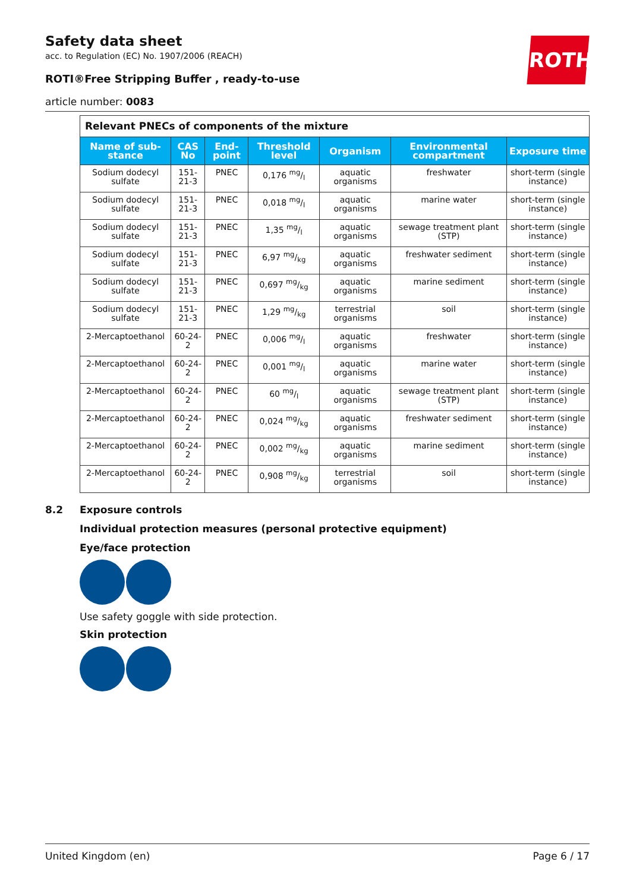ROTH
Safety data sheet
acc. to Regulation (EC) No. 1907/2006 (REACH)
ROTI®Free Stripping Buffer , ready-to-use
article number: 0083
| Relevant PNECs of components of the mixture | | | | | | |
| Name of sub-stance | CAS No | End-point | Threshold level | Organism | Environmental compartment | Exposure time |
| Sodium dodecyl sulfate | 151-21-3 | PNEC | 0,176 mg/l | aquatic organisms | freshwater | short-term (single instance) |
| Sodium dodecyl sulfate | 151-21-3 | PNEC | 0,018 mg/l | aquatic organisms | marine water | short-term (single instance) |
| Sodium dodecyl sulfate | 151-21-3 | PNEC | 1,35 mg/l | aquatic organisms | sewage treatment plant (STP) | short-term (single instance) |
| Sodium dodecyl sulfate | 151-21-3 | PNEC | 6,97 mg/kg | aquatic organisms | freshwater sediment | short-term (single instance) |
| Sodium dodecyl sulfate | 151-21-3 | PNEC | 0,697 mg/kg | aquatic organisms | marine sediment | short-term (single instance) |
| Sodium dodecyl sulfate | 151-21-3 | PNEC | 1,29 mg/kg | terrestrial organisms | soil | short-term (single instance) |
| 2-Mercaptoethanol | 60-24-2 | PNEC | 0,006 mg/l | aquatic organisms | freshwater | short-term (single instance) |
| 2-Mercaptoethanol | 60-24-2 | PNEC | 0,001 mg/l | aquatic organisms | marine water | short-term (single instance) |
| 2-Mercaptoethanol | 60-24-2 | PNEC | 60 mg/l | aquatic organisms | sewage treatment plant (STP) | short-term (single instance) |
| 2-Mercaptoethanol | 60-24-2 | PNEC | 0,024 mg/kg | aquatic organisms | freshwater sediment | short-term (single instance) |
| 2-Mercaptoethanol | 60-24-2 | PNEC | 0,002 mg/kg | aquatic organisms | marine sediment | short-term (single instance) |
| 2-Mercaptoethanol | 60-24-2 | PNEC | 0,908 mg/kg | terrestrial organisms | soil | short-term (single instance) |
8.2 Exposure controls
Individual protection measures (personal protective equipment)
Eye/face protection
Use safety goggle with side protection.
Skin protection
United Kingdom (en) Page 6 / 17